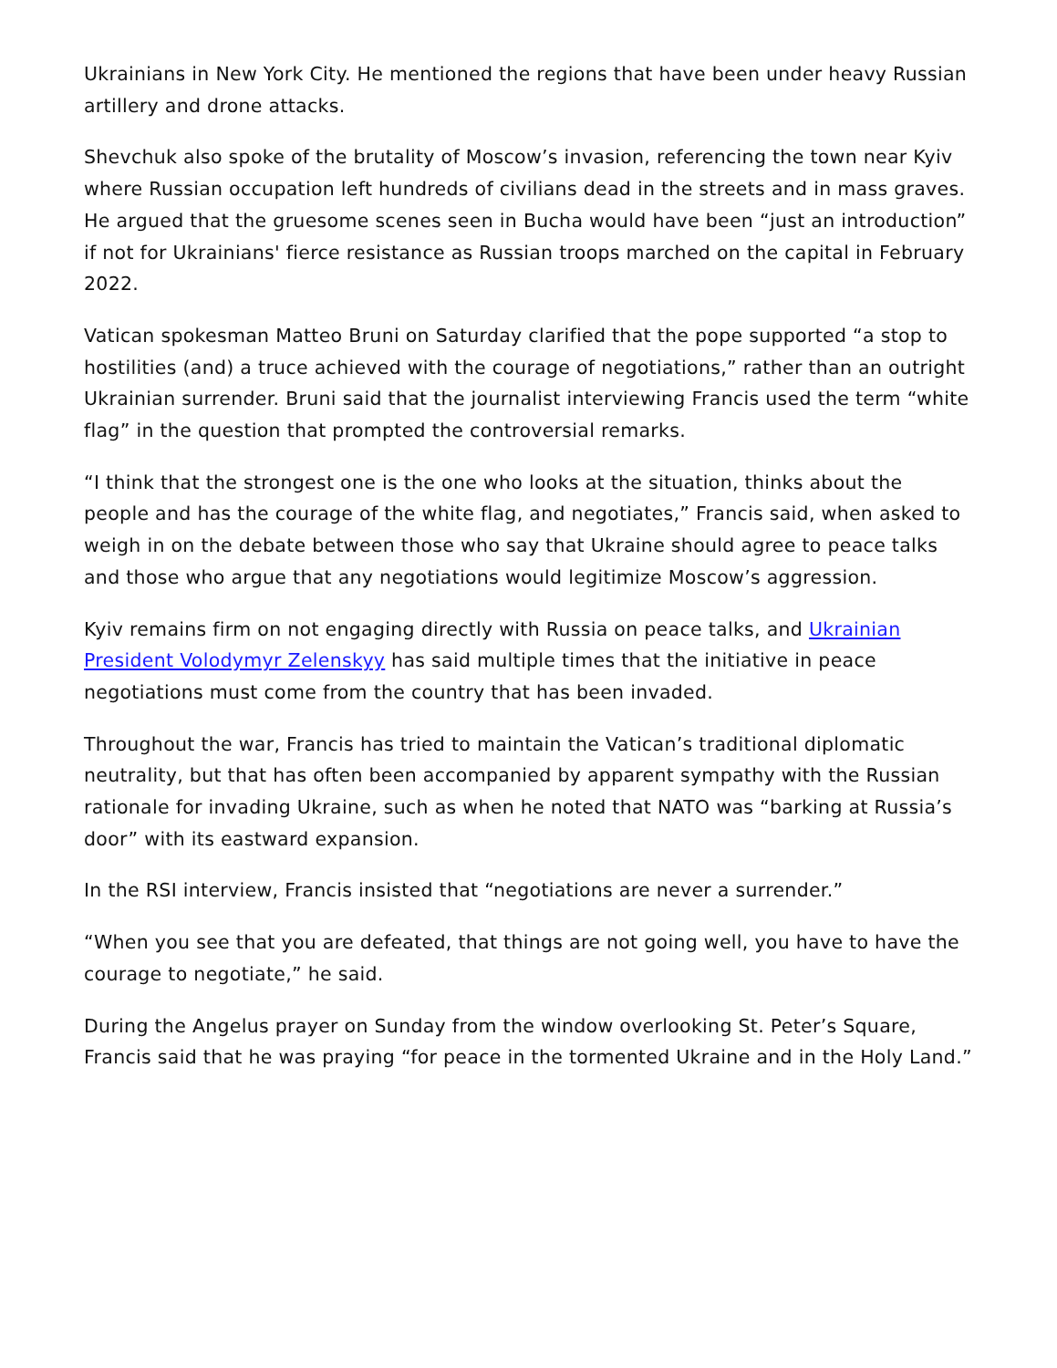Ukrainians in New York City. He mentioned the regions that have been under heavy Russian artillery and drone attacks.
Shevchuk also spoke of the brutality of Moscow’s invasion, referencing the town near Kyiv where Russian occupation left hundreds of civilians dead in the streets and in mass graves. He argued that the gruesome scenes seen in Bucha would have been “just an introduction” if not for Ukrainians' fierce resistance as Russian troops marched on the capital in February 2022.
Vatican spokesman Matteo Bruni on Saturday clarified that the pope supported “a stop to hostilities (and) a truce achieved with the courage of negotiations,” rather than an outright Ukrainian surrender. Bruni said that the journalist interviewing Francis used the term “white flag” in the question that prompted the controversial remarks.
“I think that the strongest one is the one who looks at the situation, thinks about the people and has the courage of the white flag, and negotiates,” Francis said, when asked to weigh in on the debate between those who say that Ukraine should agree to peace talks and those who argue that any negotiations would legitimize Moscow’s aggression.
Kyiv remains firm on not engaging directly with Russia on peace talks, and Ukrainian President Volodymyr Zelenskyy has said multiple times that the initiative in peace negotiations must come from the country that has been invaded.
Throughout the war, Francis has tried to maintain the Vatican’s traditional diplomatic neutrality, but that has often been accompanied by apparent sympathy with the Russian rationale for invading Ukraine, such as when he noted that NATO was “barking at Russia’s door” with its eastward expansion.
In the RSI interview, Francis insisted that “negotiations are never a surrender.”
“When you see that you are defeated, that things are not going well, you have to have the courage to negotiate,” he said.
During the Angelus prayer on Sunday from the window overlooking St. Peter’s Square, Francis said that he was praying “for peace in the tormented Ukraine and in the Holy Land.”